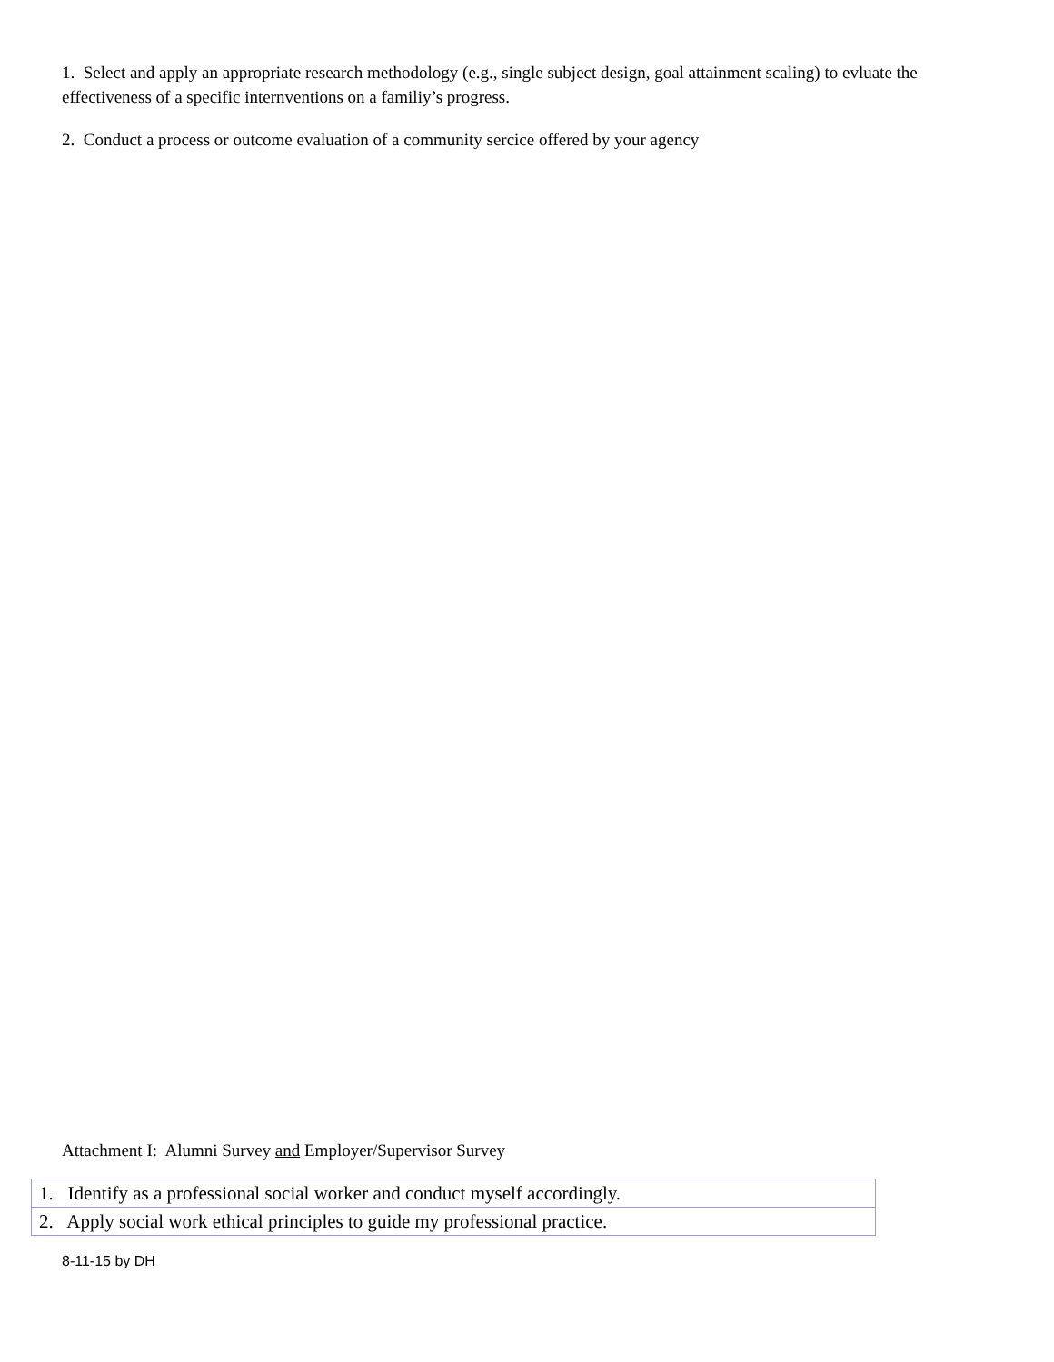1. Select and apply an appropriate research methodology (e.g., single subject design, goal attainment scaling) to evluate the effectiveness of a specific internventions on a familiy’s progress.
2. Conduct a process or outcome evaluation of a community sercice offered by your agency
Attachment I: Alumni Survey and Employer/Supervisor Survey
| 1. Identify as a professional social worker and conduct myself accordingly. |
| 2. Apply social work ethical principles to guide my professional practice. |
8-11-15 by DH